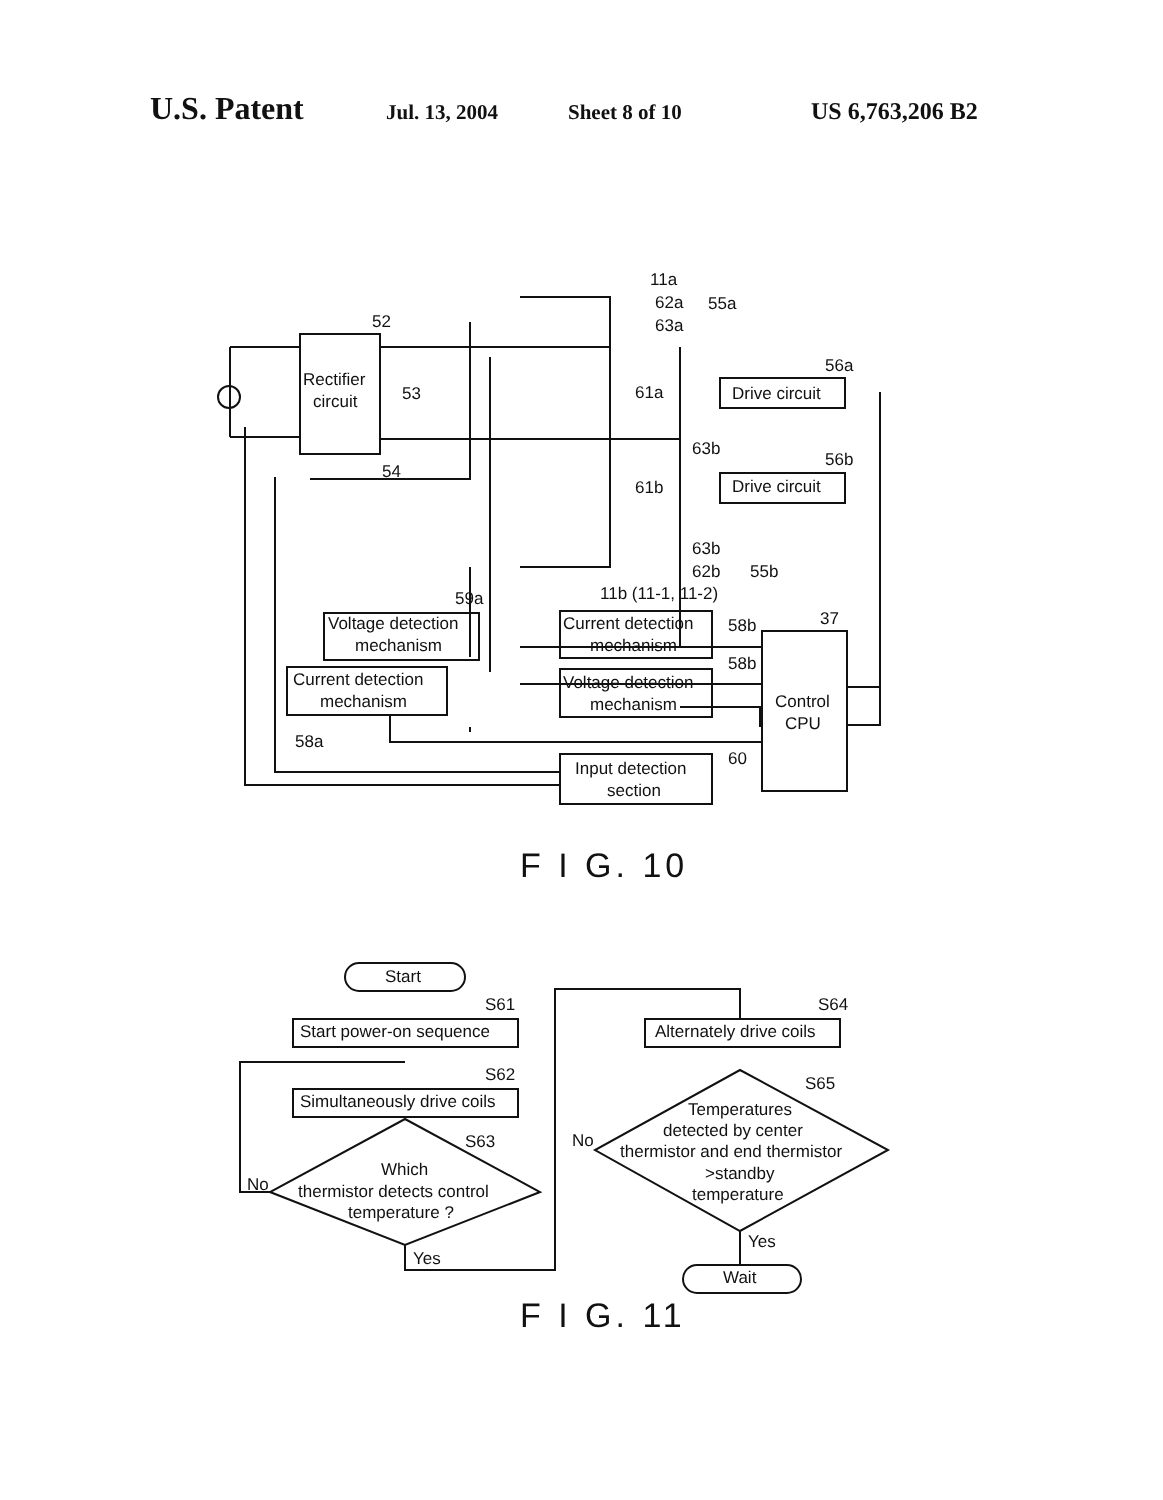U.S. Patent Jul. 13, 2004 Sheet 8 of 10 US 6,763,206 B2
11a
62a
63a
55a
52
Rectifier
circuit
53
54
61a
61b
56a
Drive circuit
63b
56b
Drive circuit
63b
62b
55b
11b (11-1, 11-2)
59a
Voltage detection
mechanism
37
Current detection
mechanism
58b
Current detection
mechanism
58a
Voltage detection
mechanism
58b
Control
CPU
Input detection
section
60
F I G. 10
Start
Start power-on sequence
S61
Simultaneously drive coils
S62
S63
Which
thermistor detects control
temperature ?
No
Yes
Alternately drive coils
S64
S65
Temperatures
detected by center
thermistor and end thermistor
>standby
temperature
No
Yes
Wait
F I G. 11